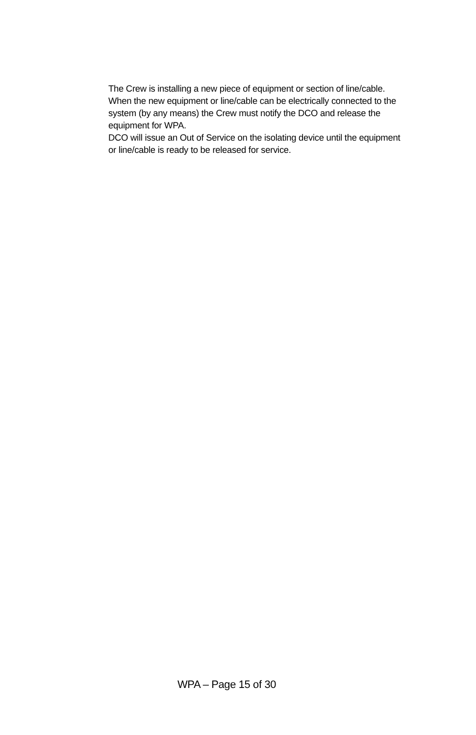The Crew is installing a new piece of equipment or section of line/cable. When the new equipment or line/cable can be electrically connected to the system (by any means) the Crew must notify the DCO and release the equipment for WPA.
DCO will issue an Out of Service on the isolating device until the equipment or line/cable is ready to be released for service.
WPA – Page 15 of 30